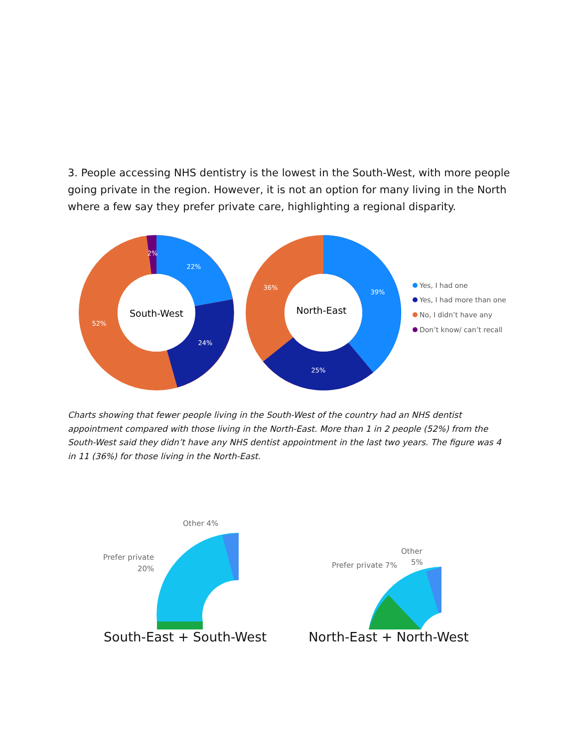3. People accessing NHS dentistry is the lowest in the South-West, with more people going private in the region. However, it is not an option for many living in the North where a few say they prefer private care, highlighting a regional disparity.
South-West
2%
22%
24%
52%
North-East
36%
39%
25%
Yes, I had one
Yes, I had more than one
No, I didn’t have any
Don’t know/ can’t recall
Charts showing that fewer people living in the South-West of the country had an NHS dentist appointment compared with those living in the North-East. More than 1 in 2 people (52%) from the South-West said they didn’t have any NHS dentist appointment in the last two years. The figure was 4 in 11 (36%) for those living in the North-East.
Other 4%
Prefer private
20%
Other
5%
Prefer private 7%
South-East + South-West North-East + North-West